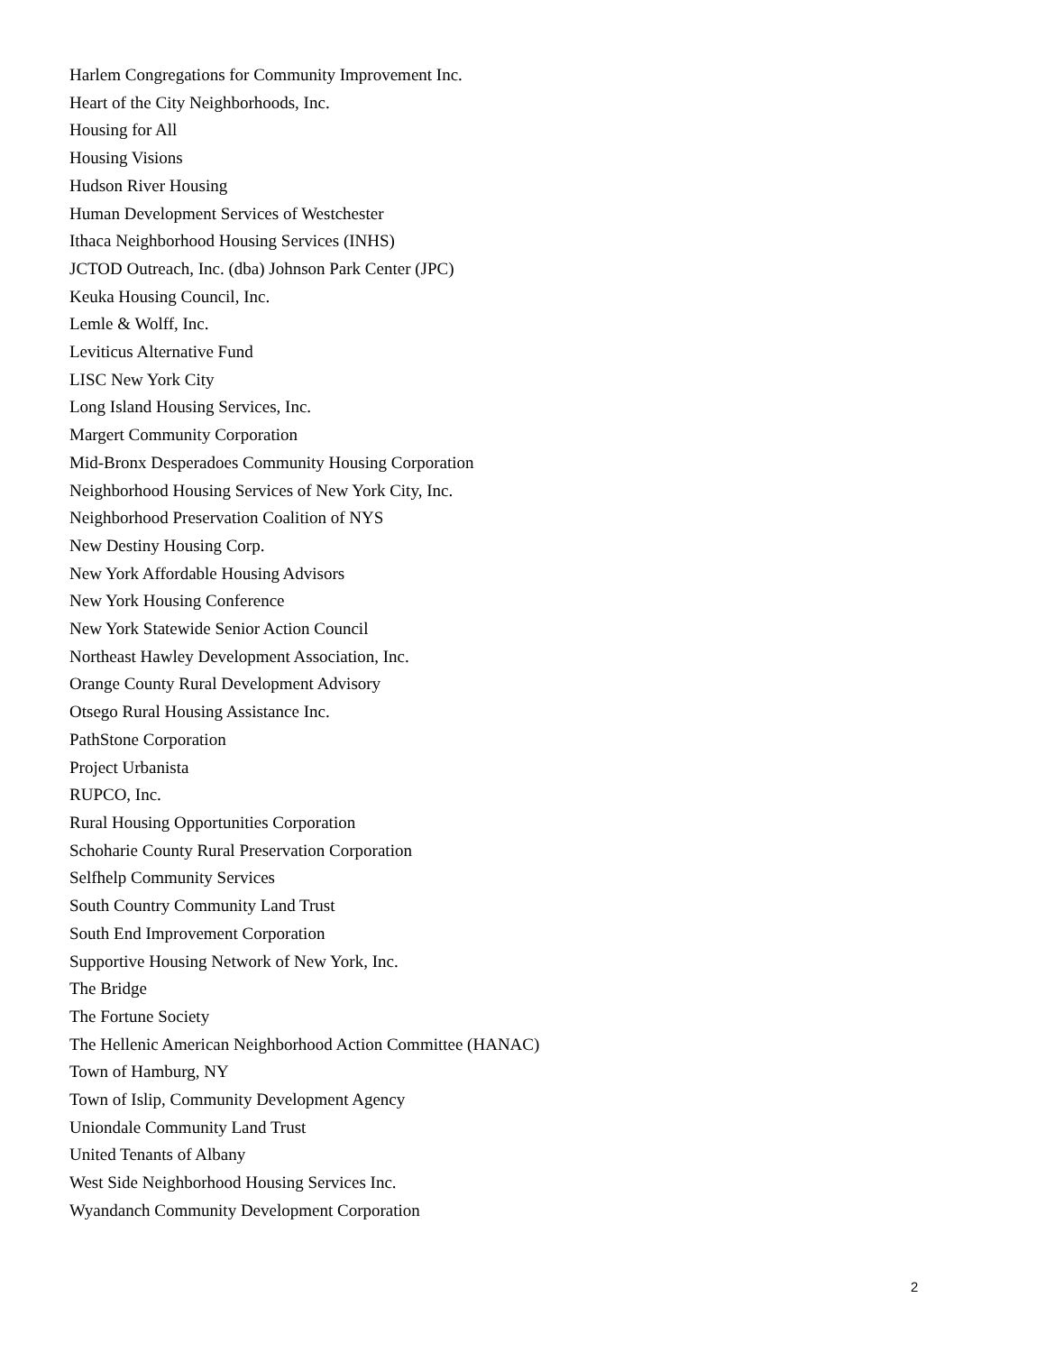Harlem Congregations for Community Improvement Inc.
Heart of the City Neighborhoods, Inc.
Housing for All
Housing Visions
Hudson River Housing
Human Development Services of Westchester
Ithaca Neighborhood Housing Services (INHS)
JCTOD Outreach, Inc. (dba) Johnson Park Center (JPC)
Keuka Housing Council, Inc.
Lemle & Wolff, Inc.
Leviticus Alternative Fund
LISC New York City
Long Island Housing Services, Inc.
Margert Community Corporation
Mid-Bronx Desperadoes Community Housing Corporation
Neighborhood Housing Services of New York City, Inc.
Neighborhood Preservation Coalition of NYS
New Destiny Housing Corp.
New York Affordable Housing Advisors
New York Housing Conference
New York Statewide Senior Action Council
Northeast Hawley Development Association, Inc.
Orange County Rural Development Advisory
Otsego Rural Housing Assistance Inc.
PathStone Corporation
Project Urbanista
RUPCO, Inc.
Rural Housing Opportunities Corporation
Schoharie County Rural Preservation Corporation
Selfhelp Community Services
South Country Community Land Trust
South End Improvement Corporation
Supportive Housing Network of New York, Inc.
The Bridge
The Fortune Society
The Hellenic American Neighborhood Action Committee (HANAC)
Town of Hamburg, NY
Town of Islip, Community Development Agency
Uniondale Community Land Trust
United Tenants of Albany
West Side Neighborhood Housing Services Inc.
Wyandanch Community Development Corporation
2